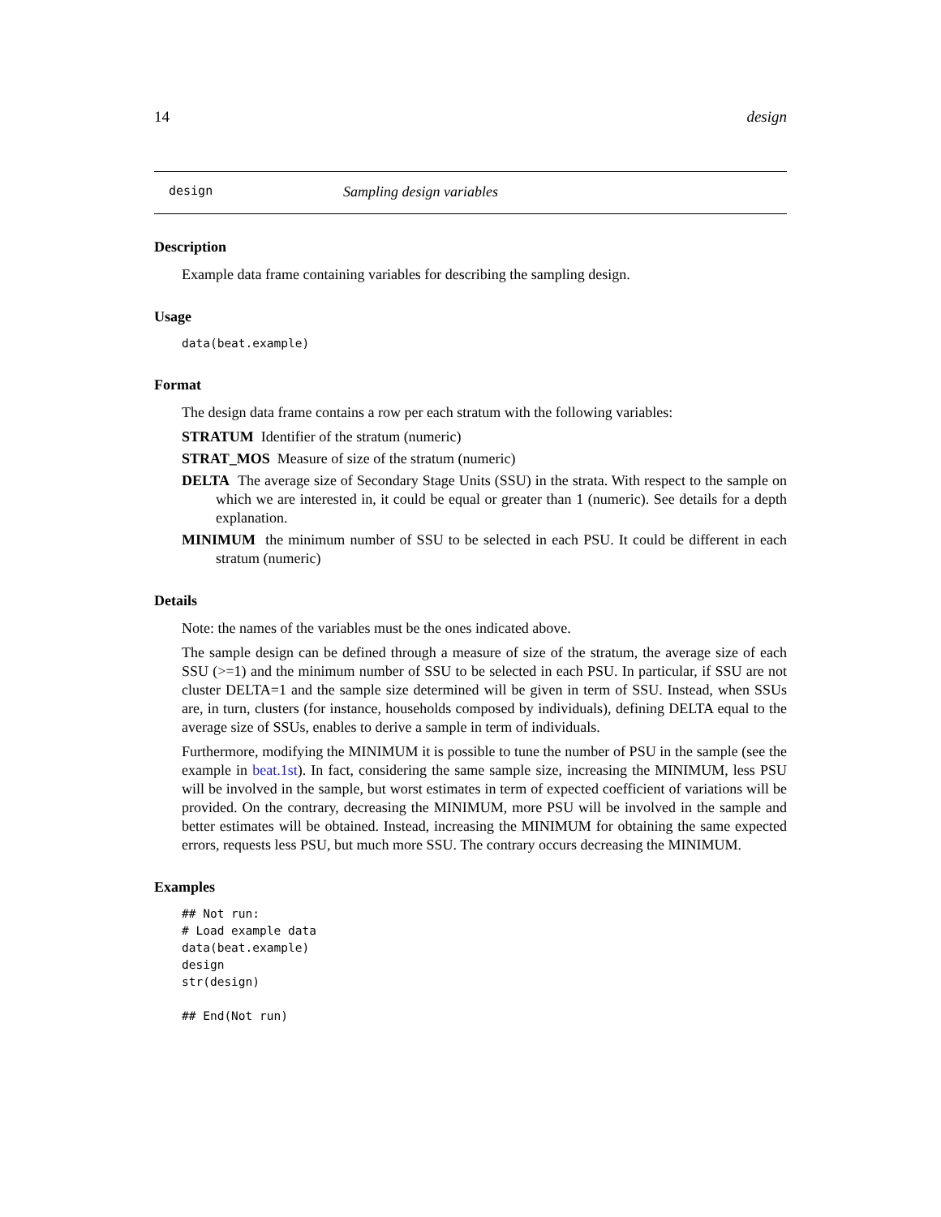14 design
design Sampling design variables
Description
Example data frame containing variables for describing the sampling design.
Usage
data(beat.example)
Format
The design data frame contains a row per each stratum with the following variables:
STRATUM Identifier of the stratum (numeric)
STRAT_MOS Measure of size of the stratum (numeric)
DELTA The average size of Secondary Stage Units (SSU) in the strata. With respect to the sample on which we are interested in, it could be equal or greater than 1 (numeric). See details for a depth explanation.
MINIMUM the minimum number of SSU to be selected in each PSU. It could be different in each stratum (numeric)
Details
Note: the names of the variables must be the ones indicated above.
The sample design can be defined through a measure of size of the stratum, the average size of each SSU (>=1) and the minimum number of SSU to be selected in each PSU. In particular, if SSU are not cluster DELTA=1 and the sample size determined will be given in term of SSU. Instead, when SSUs are, in turn, clusters (for instance, households composed by individuals), defining DELTA equal to the average size of SSUs, enables to derive a sample in term of individuals.
Furthermore, modifying the MINIMUM it is possible to tune the number of PSU in the sample (see the example in beat.1st). In fact, considering the same sample size, increasing the MINIMUM, less PSU will be involved in the sample, but worst estimates in term of expected coefficient of variations will be provided. On the contrary, decreasing the MINIMUM, more PSU will be involved in the sample and better estimates will be obtained. Instead, increasing the MINIMUM for obtaining the same expected errors, requests less PSU, but much more SSU. The contrary occurs decreasing the MINIMUM.
Examples
## Not run:
# Load example data
data(beat.example)
design
str(design)

## End(Not run)